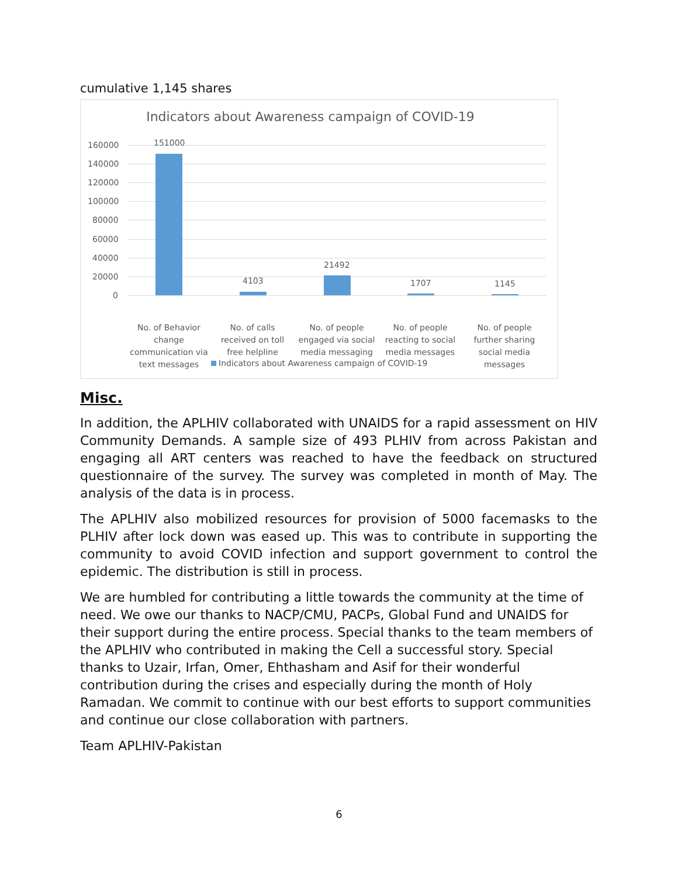cumulative 1,145 shares
Indicators about Awareness campaign of COVID-19
160000
140000
120000
100000
80000
60000
40000
20000
0
151000
4103
21492
1707 1145
No. of Behavior change communication via text messages
No. of calls received on toll free helpline
No. of people engaged via social media messaging
No. of people reacting to social media messages
No. of people further sharing social media messages
Indicators about Awareness campaign of COVID-19
Misc.
In addition, the APLHIV collaborated with UNAIDS for a rapid assessment on HIV Community Demands. A sample size of 493 PLHIV from across Pakistan and engaging all ART centers was reached to have the feedback on structured questionnaire of the survey. The survey was completed in month of May. The analysis of the data is in process.
The APLHIV also mobilized resources for provision of 5000 facemasks to the PLHIV after lock down was eased up. This was to contribute in supporting the community to avoid COVID infection and support government to control the epidemic. The distribution is still in process.
We are humbled for contributing a little towards the community at the time of need. We owe our thanks to NACP/CMU, PACPs, Global Fund and UNAIDS for their support during the entire process. Special thanks to the team members of the APLHIV who contributed in making the Cell a successful story. Special thanks to Uzair, Irfan, Omer, Ehthasham and Asif for their wonderful contribution during the crises and especially during the month of Holy Ramadan. We commit to continue with our best efforts to support communities and continue our close collaboration with partners.
Team APLHIV-Pakistan
6